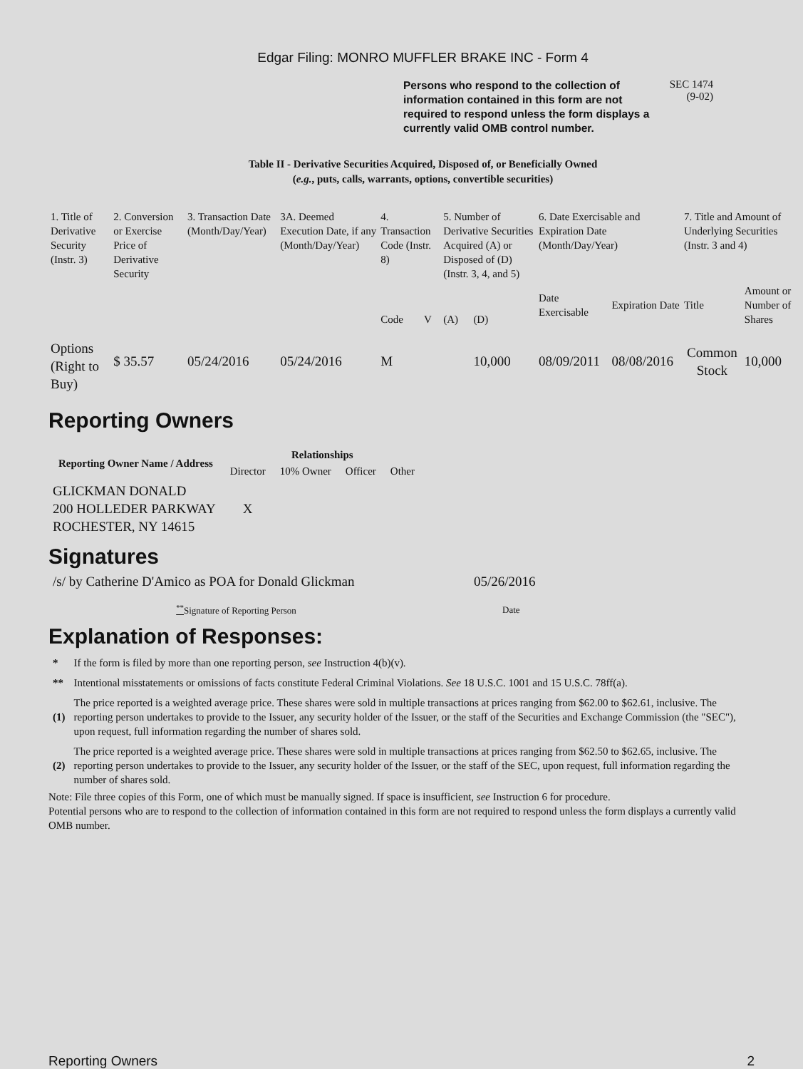Edgar Filing: MONRO MUFFLER BRAKE INC - Form 4
Persons who respond to the collection of information contained in this form are not required to respond unless the form displays a currently valid OMB control number.
SEC 1474
(9-02)
Table II - Derivative Securities Acquired, Disposed of, or Beneficially Owned
(e.g., puts, calls, warrants, options, convertible securities)
| 1. Title of Derivative Security (Instr. 3) | 2. Conversion or Exercise Price of Derivative Security | 3. Transaction Date (Month/Day/Year) | 3A. Deemed Execution Date, if any (Month/Day/Year) | 4. Transaction Code (Instr. 8) | | 5. Number of Derivative Securities Acquired (A) or Disposed of (D) (Instr. 3, 4, and 5) | | 6. Date Exercisable and Expiration Date (Month/Day/Year) | | 7. Title and Amount of Underlying Securities (Instr. 3 and 4) | |
| | | | | Code | V | (A) | (D) | Date Exercisable | Expiration Date | Title | Amount or Number of Shares |
| Options (Right to Buy) | $ 35.57 | 05/24/2016 | 05/24/2016 | M | | | 10,000 | 08/09/2011 | 08/08/2016 | Common Stock | 10,000 |
Reporting Owners
| Reporting Owner Name / Address | Relationships | | | |
| --- | --- | --- | --- | --- |
| | Director | 10% Owner | Officer | Other |
| GLICKMAN DONALD 200 HOLLEDER PARKWAY ROCHESTER, NY 14615 | X | | | |
Signatures
| /s/ by Catherine D'Amico as POA for Donald Glickman | 05/26/2016 |
| <sup>**</sup> Signature of Reporting Person | Date |
Explanation of Responses:
| * | If the form is filed by more than one reporting person, see Instruction 4(b)(v). |
| ** | Intentional misstatements or omissions of facts constitute Federal Criminal Violations. See 18 U.S.C. 1001 and 15 U.S.C. 78ff(a). |
| (1) | The price reported is a weighted average price. These shares were sold in multiple transactions at prices ranging from $62.00 to $62.61, inclusive. The reporting person undertakes to provide to the Issuer, any security holder of the Issuer, or the staff of the Securities and Exchange Commission (the "SEC"), upon request, full information regarding the number of shares sold. |
| (2) | The price reported is a weighted average price. These shares were sold in multiple transactions at prices ranging from $62.50 to $62.65, inclusive. The reporting person undertakes to provide to the Issuer, any security holder of the Issuer, or the staff of the SEC, upon request, full information regarding the number of shares sold. |
Note: File three copies of this Form, one of which must be manually signed. If space is insufficient, see Instruction 6 for procedure.
Potential persons who are to respond to the collection of information contained in this form are not required to respond unless the form displays a currently valid OMB number.
Reporting Owners 2